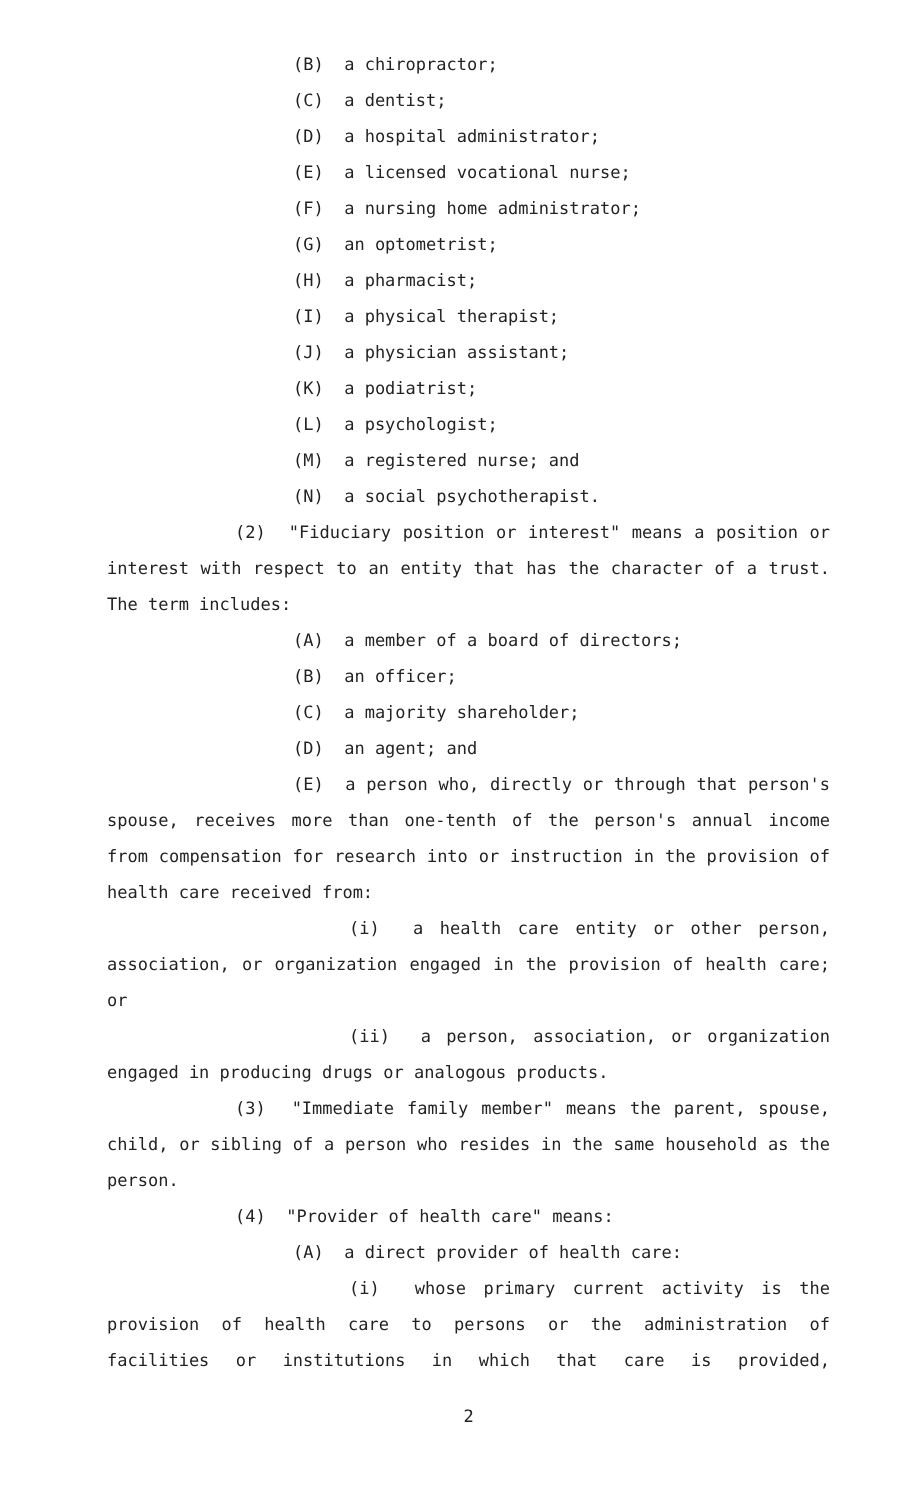(B) a chiropractor;
(C) a dentist;
(D) a hospital administrator;
(E) a licensed vocational nurse;
(F) a nursing home administrator;
(G) an optometrist;
(H) a pharmacist;
(I) a physical therapist;
(J) a physician assistant;
(K) a podiatrist;
(L) a psychologist;
(M) a registered nurse; and
(N) a social psychotherapist.
(2) "Fiduciary position or interest" means a position or interest with respect to an entity that has the character of a trust. The term includes:
(A) a member of a board of directors;
(B) an officer;
(C) a majority shareholder;
(D) an agent; and
(E) a person who, directly or through that person's spouse, receives more than one-tenth of the person's annual income from compensation for research into or instruction in the provision of health care received from:
(i) a health care entity or other person, association, or organization engaged in the provision of health care; or
(ii) a person, association, or organization engaged in producing drugs or analogous products.
(3) "Immediate family member" means the parent, spouse, child, or sibling of a person who resides in the same household as the person.
(4) "Provider of health care" means:
(A) a direct provider of health care:
(i) whose primary current activity is the provision of health care to persons or the administration of facilities or institutions in which that care is provided,
2